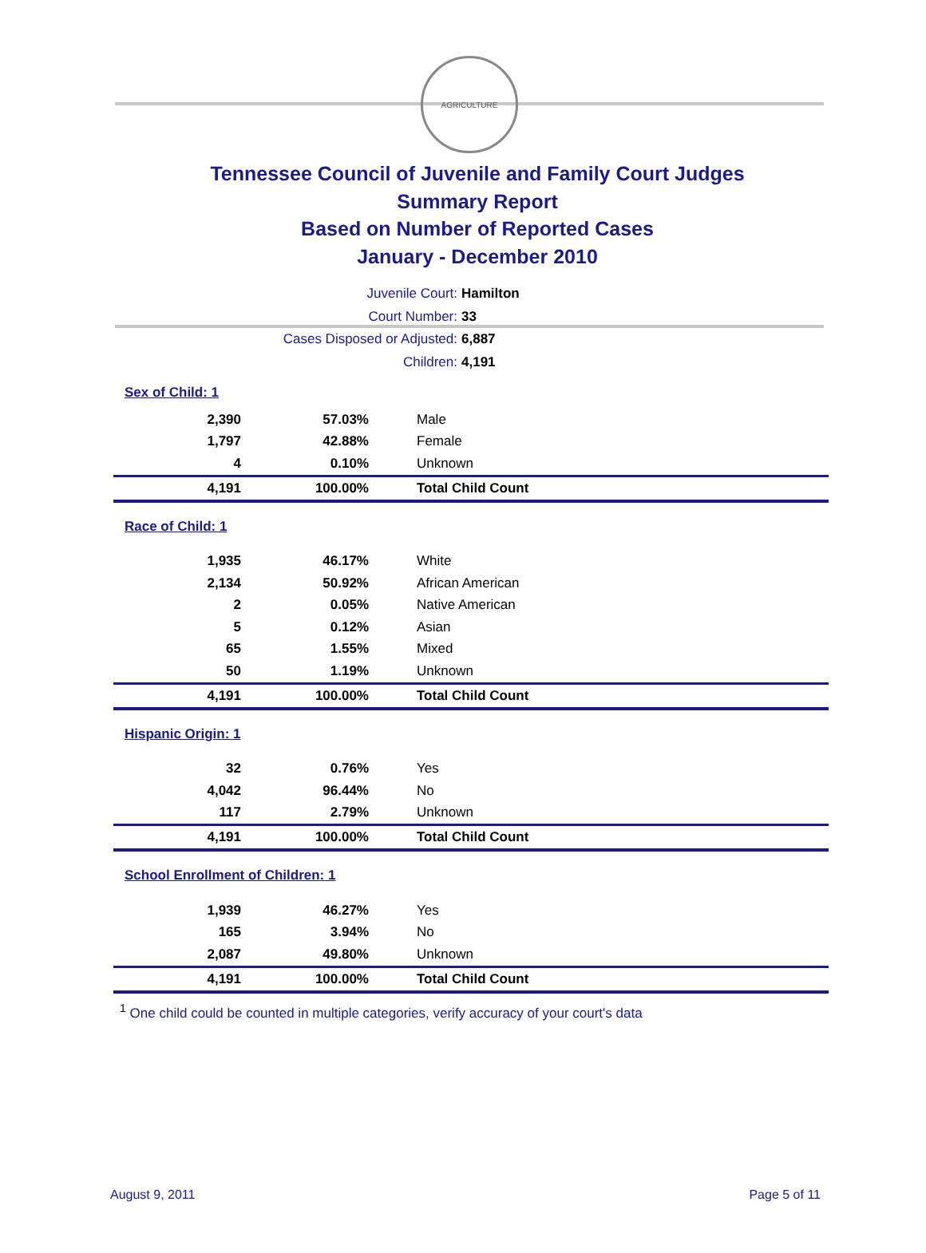AGRICULTURE
Tennessee Council of Juvenile and Family Court Judges
Summary Report
Based on Number of Reported Cases
January - December 2010
Juvenile Court: Hamilton
Court Number: 33
Cases Disposed or Adjusted: 6,887
Children: 4,191
| Sex of Child: 1 | | |
| 2,390 | 57.03% | Male |
| 1,797 | 42.88% | Female |
| 4 | 0.10% | Unknown |
| 4,191 | 100.00% | Total Child Count |
| Race of Child: 1 | | |
| 1,935 | 46.17% | White |
| 2,134 | 50.92% | African American |
| 2 | 0.05% | Native American |
| 5 | 0.12% | Asian |
| 65 | 1.55% | Mixed |
| 50 | 1.19% | Unknown |
| 4,191 | 100.00% | Total Child Count |
| Hispanic Origin: 1 | | |
| 32 | 0.76% | Yes |
| 4,042 | 96.44% | No |
| 117 | 2.79% | Unknown |
| 4,191 | 100.00% | Total Child Count |
| School Enrollment of Children: 1 | | |
| 1,939 | 46.27% | Yes |
| 165 | 3.94% | No |
| 2,087 | 49.80% | Unknown |
| 4,191 | 100.00% | Total Child Count |
<sup>1</sup> One child could be counted in multiple categories, verify accuracy of your court's data
August 9, 2011 Page 5 of 11